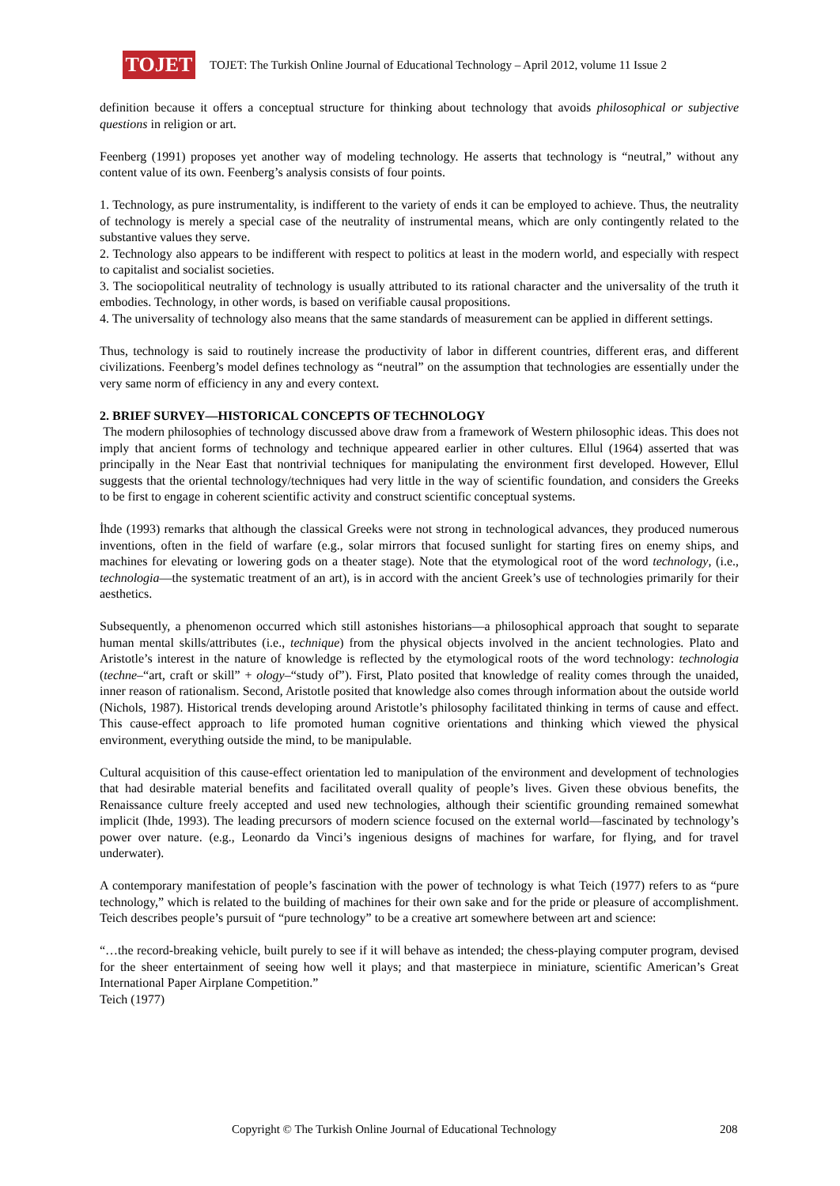TOJET
TOJET: The Turkish Online Journal of Educational Technology – April 2012, volume 11 Issue 2
definition because it offers a conceptual structure for thinking about technology that avoids philosophical or subjective questions in religion or art.
Feenberg (1991) proposes yet another way of modeling technology. He asserts that technology is “neutral,” without any content value of its own. Feenberg’s analysis consists of four points.
1. Technology, as pure instrumentality, is indifferent to the variety of ends it can be employed to achieve. Thus, the neutrality of technology is merely a special case of the neutrality of instrumental means, which are only contingently related to the substantive values they serve.
2. Technology also appears to be indifferent with respect to politics at least in the modern world, and especially with respect to capitalist and socialist societies.
3. The sociopolitical neutrality of technology is usually attributed to its rational character and the universality of the truth it embodies. Technology, in other words, is based on verifiable causal propositions.
4. The universality of technology also means that the same standards of measurement can be applied in different settings.
Thus, technology is said to routinely increase the productivity of labor in different countries, different eras, and different civilizations. Feenberg’s model defines technology as “neutral” on the assumption that technologies are essentially under the very same norm of efficiency in any and every context.
2. BRIEF SURVEY—HISTORICAL CONCEPTS OF TECHNOLOGY
The modern philosophies of technology discussed above draw from a framework of Western philosophic ideas. This does not imply that ancient forms of technology and technique appeared earlier in other cultures. Ellul (1964) asserted that was principally in the Near East that nontrivial techniques for manipulating the environment first developed. However, Ellul suggests that the oriental technology/techniques had very little in the way of scientific foundation, and considers the Greeks to be first to engage in coherent scientific activity and construct scientific conceptual systems.
İhde (1993) remarks that although the classical Greeks were not strong in technological advances, they produced numerous inventions, often in the field of warfare (e.g., solar mirrors that focused sunlight for starting fires on enemy ships, and machines for elevating or lowering gods on a theater stage). Note that the etymological root of the word technology, (i.e., technologia—the systematic treatment of an art), is in accord with the ancient Greek’s use of technologies primarily for their aesthetics.
Subsequently, a phenomenon occurred which still astonishes historians—a philosophical approach that sought to separate human mental skills/attributes (i.e., technique) from the physical objects involved in the ancient technologies. Plato and Aristotle’s interest in the nature of knowledge is reflected by the etymological roots of the word technology: technologia (techne–“art, craft or skill” + ology–“study of”). First, Plato posited that knowledge of reality comes through the unaided, inner reason of rationalism. Second, Aristotle posited that knowledge also comes through information about the outside world (Nichols, 1987). Historical trends developing around Aristotle’s philosophy facilitated thinking in terms of cause and effect. This cause-effect approach to life promoted human cognitive orientations and thinking which viewed the physical environment, everything outside the mind, to be manipulable.
Cultural acquisition of this cause-effect orientation led to manipulation of the environment and development of technologies that had desirable material benefits and facilitated overall quality of people’s lives. Given these obvious benefits, the Renaissance culture freely accepted and used new technologies, although their scientific grounding remained somewhat implicit (Ihde, 1993). The leading precursors of modern science focused on the external world—fascinated by technology’s power over nature. (e.g., Leonardo da Vinci’s ingenious designs of machines for warfare, for flying, and for travel underwater).
A contemporary manifestation of people’s fascination with the power of technology is what Teich (1977) refers to as “pure technology,” which is related to the building of machines for their own sake and for the pride or pleasure of accomplishment. Teich describes people’s pursuit of “pure technology” to be a creative art somewhere between art and science:
“…the record-breaking vehicle, built purely to see if it will behave as intended; the chess-playing computer program, devised for the sheer entertainment of seeing how well it plays; and that masterpiece in miniature, scientific American’s Great International Paper Airplane Competition.”
Teich (1977)
Copyright © The Turkish Online Journal of Educational Technology 208